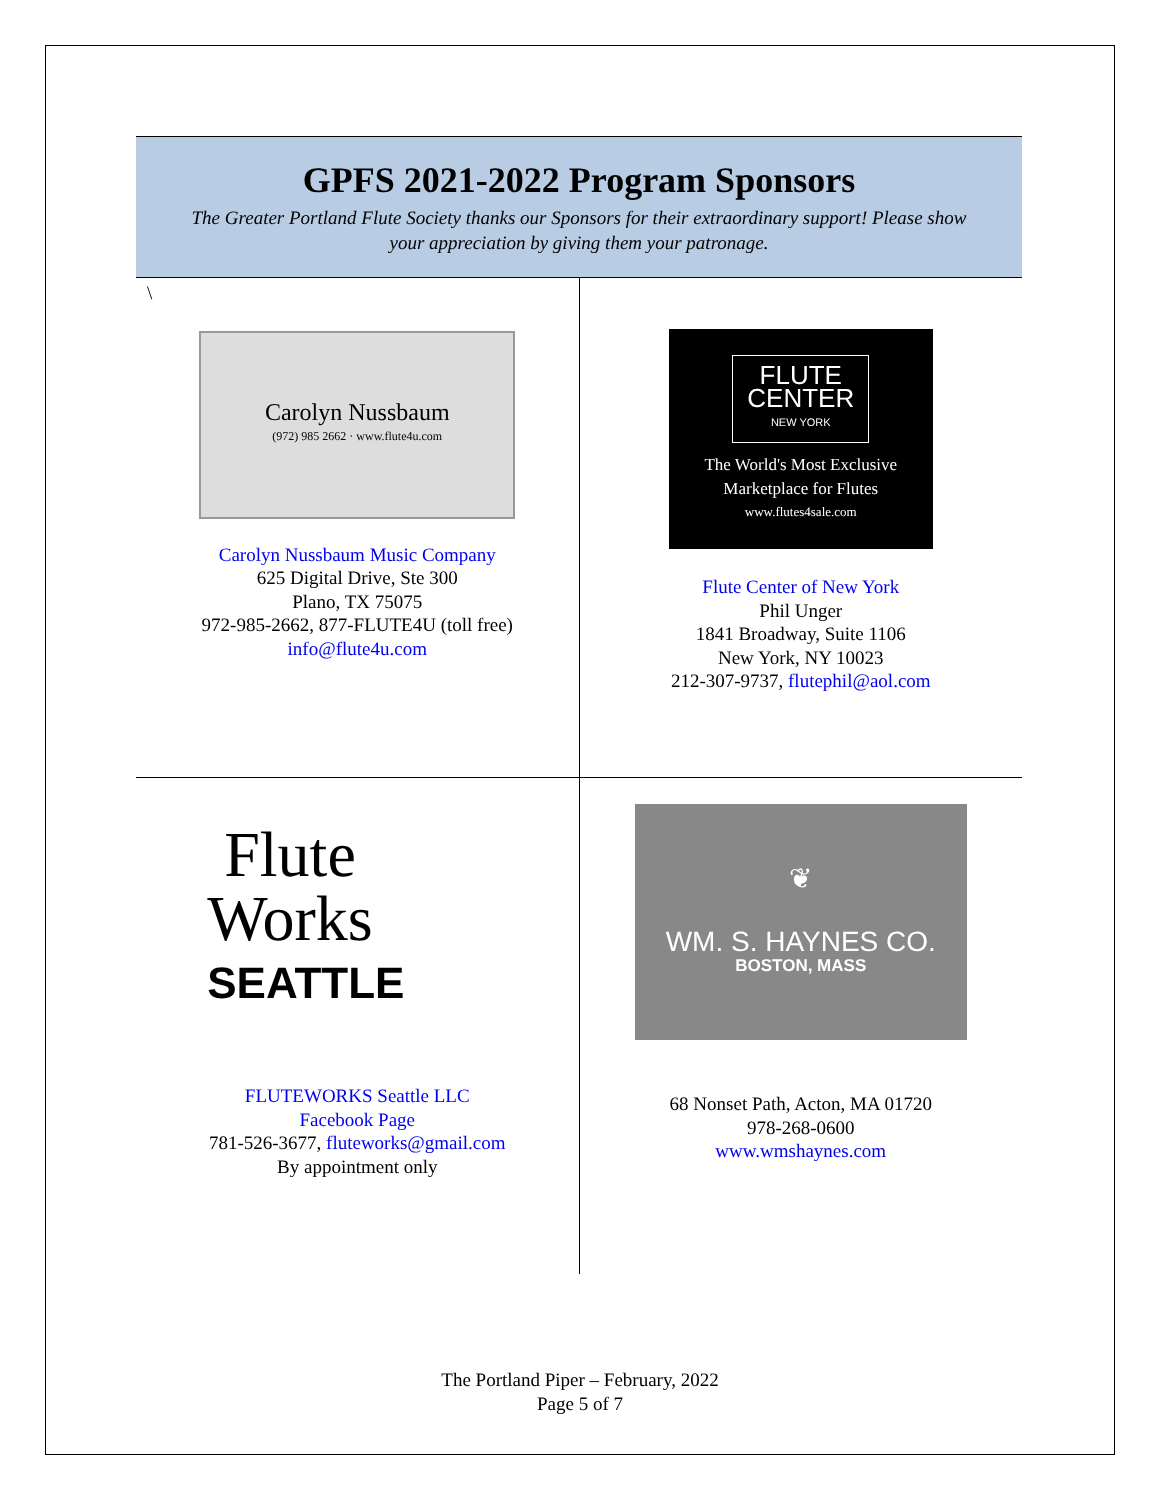GPFS 2021-2022 Program Sponsors
The Greater Portland Flute Society thanks our Sponsors for their extraordinary support! Please show your appreciation by giving them your patronage.
| \ Carolyn Nussbaum (972) 985 2662 · www.flute4u.com Carolyn Nussbaum Music Company 625 Digital Drive, Ste 300 Plano, TX 75075 972-985-2662, 877-FLUTE4U (toll free) info@flute4u.com | FLUTE CENTER NEW YORK The World's Most Exclusive Marketplace for Flutes www.flutes4sale.com Flute Center of New York Phil Unger 1841 Broadway, Suite 1106 New York, NY 10023 212-307-9737, flutephil@aol.com |
| Flute Works SEATTLE FLUTEWORKS Seattle LLC Facebook Page 781-526-3677, fluteworks@gmail.com By appointment only | ❦ WM. S. HAYNES CO. BOSTON, MASS 68 Nonset Path, Acton, MA 01720 978-268-0600 www.wmshaynes.com |
The Portland Piper – February, 2022
Page 5 of 7